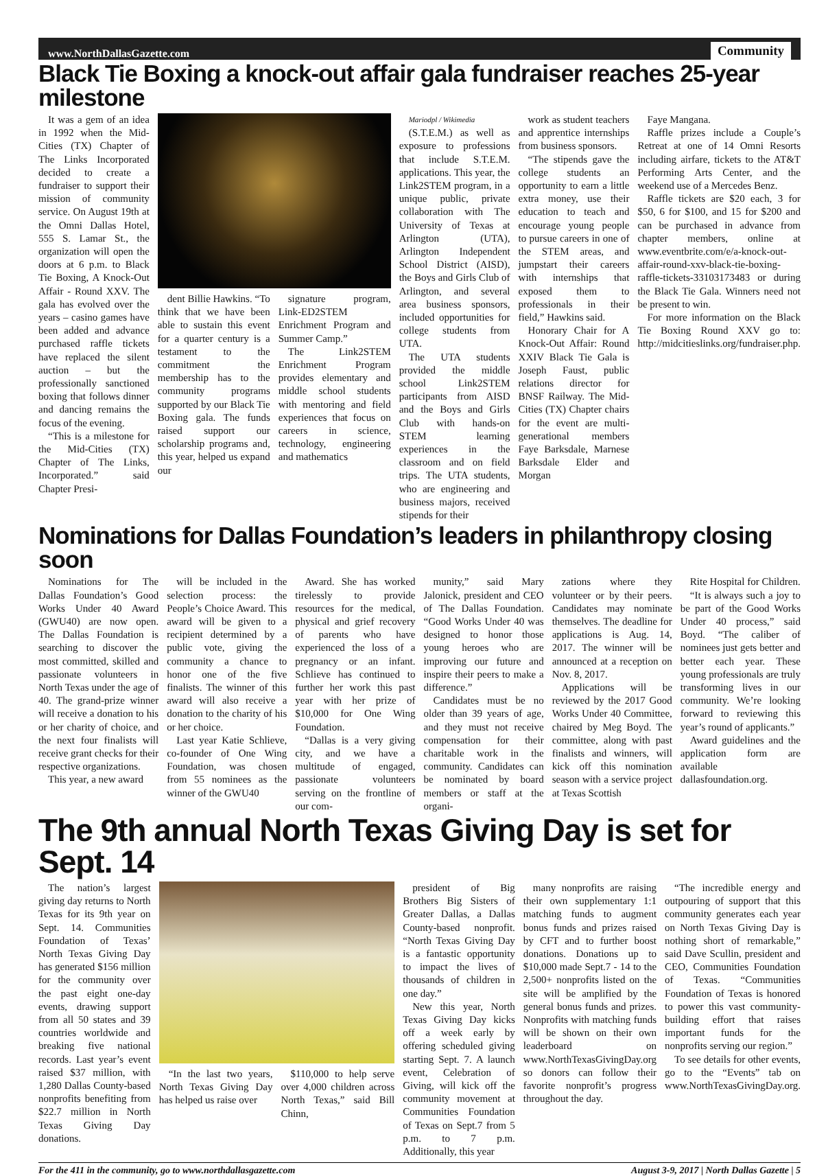www.NorthDallasGazette.com Community
Black Tie Boxing a knock-out affair gala fundraiser reaches 25-year milestone
It was a gem of an idea in 1992 when the Mid-Cities (TX) Chapter of The Links Incorporated decided to create a fundraiser to support their mission of community service. On August 19th at the Omni Dallas Hotel, 555 S. Lamar St., the organization will open the doors at 6 p.m. to Black Tie Boxing, A Knock-Out Affair - Round XXV. The gala has evolved over the years – casino games have been added and advance purchased raffle tickets have replaced the silent auction – but the professionally sanctioned boxing that follows dinner and dancing remains the focus of the evening.
“This is a milestone for the Mid-Cities (TX) Chapter of The Links, Incorporated.” said Chapter Presi-
dent Billie Hawkins. “To think that we have been able to sustain this event for a quarter century is a testament to the commitment the membership has to the community programs supported by our Black Tie Boxing gala. The funds raised support our scholarship programs and, this year, helped us expand our
signature program, Link-ED2STEM Enrichment Program and Summer Camp.”
The Link2STEM Enrichment Program provides elementary and middle school students with mentoring and field experiences that focus on careers in science, technology, engineering and mathematics
Mariodpl / Wikimedia
(S.T.E.M.) as well as exposure to professions that include S.T.E.M. applications. This year, the Link2STEM program, in a unique public, private collaboration with The University of Texas at Arlington (UTA), Arlington Independent School District (AISD), the Boys and Girls Club of Arlington, and several area business sponsors, included opportunities for college students from UTA.
The UTA students provided the middle school Link2STEM participants from AISD and the Boys and Girls Club with hands-on STEM learning experiences in the classroom and on field trips. The UTA students, who are engineering and business majors, received stipends for their
work as student teachers and apprentice internships from business sponsors.
“The stipends gave the college students an opportunity to earn a little extra money, use their education to teach and encourage young people to pursue careers in one of the STEM areas, and jumpstart their careers with internships that exposed them to professionals in their field,” Hawkins said.
Honorary Chair for A Knock-Out Affair: Round XXIV Black Tie Gala is Joseph Faust, public relations director for BNSF Railway. The Mid-Cities (TX) Chapter chairs for the event are multi-generational members Faye Barksdale, Marnese Barksdale Elder and Morgan
Faye Mangana.
Raffle prizes include a Couple’s Retreat at one of 14 Omni Resorts including airfare, tickets to the AT&T Performing Arts Center, and the weekend use of a Mercedes Benz.
Raffle tickets are $20 each, 3 for $50, 6 for $100, and 15 for $200 and can be purchased in advance from chapter members, online at www.eventbrite.com/e/a-knock-out-affair-round-xxv-black-tie-boxing-raffle-tickets-33103173483 or during the Black Tie Gala. Winners need not be present to win.
For more information on the Black Tie Boxing Round XXV go to: http://midcitieslinks.org/fundraiser.php.
Nominations for Dallas Foundation’s leaders in philanthropy closing soon
Nominations for The Dallas Foundation’s Good Works Under 40 Award (GWU40) are now open. The Dallas Foundation is searching to discover the most committed, skilled and passionate volunteers in North Texas under the age of 40. The grand-prize winner will receive a donation to his or her charity of choice, and the next four finalists will receive grant checks for their respective organizations.
This year, a new award
will be included in the selection process: the People’s Choice Award. This award will be given to a recipient determined by a public vote, giving the community a chance to honor one of the five finalists. The winner of this award will also receive a donation to the charity of his or her choice.
Last year Katie Schlieve, co-founder of One Wing Foundation, was chosen from 55 nominees as the winner of the GWU40
Award. She has worked tirelessly to provide resources for the medical, physical and grief recovery of parents who have experienced the loss of a pregnancy or an infant. Schlieve has continued to further her work this past year with her prize of $10,000 for One Wing Foundation.
“Dallas is a very giving city, and we have a multitude of engaged, passionate volunteers serving on the frontline of our com-
munity,” said Mary Jalonick, president and CEO of The Dallas Foundation. “Good Works Under 40 was designed to honor those young heroes who are improving our future and inspire their peers to make a difference.”
Candidates must be no older than 39 years of age, and they must not receive compensation for their charitable work in the community. Candidates can be nominated by board members or staff at the organi-
zations where they volunteer or by their peers. Candidates may nominate themselves. The deadline for applications is Aug. 14, 2017. The winner will be announced at a reception on Nov. 8, 2017.
Applications will be reviewed by the 2017 Good Works Under 40 Committee, chaired by Meg Boyd. The committee, along with past finalists and winners, will kick off this nomination season with a service project at Texas Scottish
Rite Hospital for Children.
“It is always such a joy to be part of the Good Works Under 40 process,” said Boyd. “The caliber of nominees just gets better and better each year. These young professionals are truly transforming lives in our community. We’re looking forward to reviewing this year’s round of applicants.”
Award guidelines and the application form are available dallasfoundation.org.
The 9th annual North Texas Giving Day is set for Sept. 14
The nation’s largest giving day returns to North Texas for its 9th year on Sept. 14. Communities Foundation of Texas’ North Texas Giving Day has generated $156 million for the community over the past eight one-day events, drawing support from all 50 states and 39 countries worldwide and breaking five national records. Last year’s event raised $37 million, with 1,280 Dallas County-based nonprofits benefiting from $22.7 million in North Texas Giving Day donations.
“In the last two years, North Texas Giving Day has helped us raise over
$110,000 to help serve over 4,000 children across North Texas,” said Bill Chinn,
president of Big Brothers Big Sisters of Greater Dallas, a Dallas County-based nonprofit. “North Texas Giving Day is a fantastic opportunity to impact the lives of thousands of children in one day.”
New this year, North Texas Giving Day kicks off a week early by offering scheduled giving starting Sept. 7. A launch event, Celebration of Giving, will kick off the community movement at Communities Foundation of Texas on Sept.7 from 5 p.m. to 7 p.m. Additionally, this year
many nonprofits are raising their own supplementary 1:1 matching funds to augment bonus funds and prizes raised by CFT and to further boost donations. Donations up to $10,000 made Sept.7 - 14 to the 2,500+ nonprofits listed on the site will be amplified by the general bonus funds and prizes. Nonprofits with matching funds will be shown on their own leaderboard on www.NorthTexasGivingDay.org so donors can follow their favorite nonprofit’s progress throughout the day.
“The incredible energy and outpouring of support that this community generates each year on North Texas Giving Day is nothing short of remarkable,” said Dave Scullin, president and CEO, Communities Foundation of Texas. “Communities Foundation of Texas is honored to power this vast community-building effort that raises important funds for the nonprofits serving our region.”
To see details for other events, go to the “Events” tab on www.NorthTexasGivingDay.org.
For the 411 in the community, go to www.northdallasgazette.com August 3-9, 2017 | North Dallas Gazette | 5